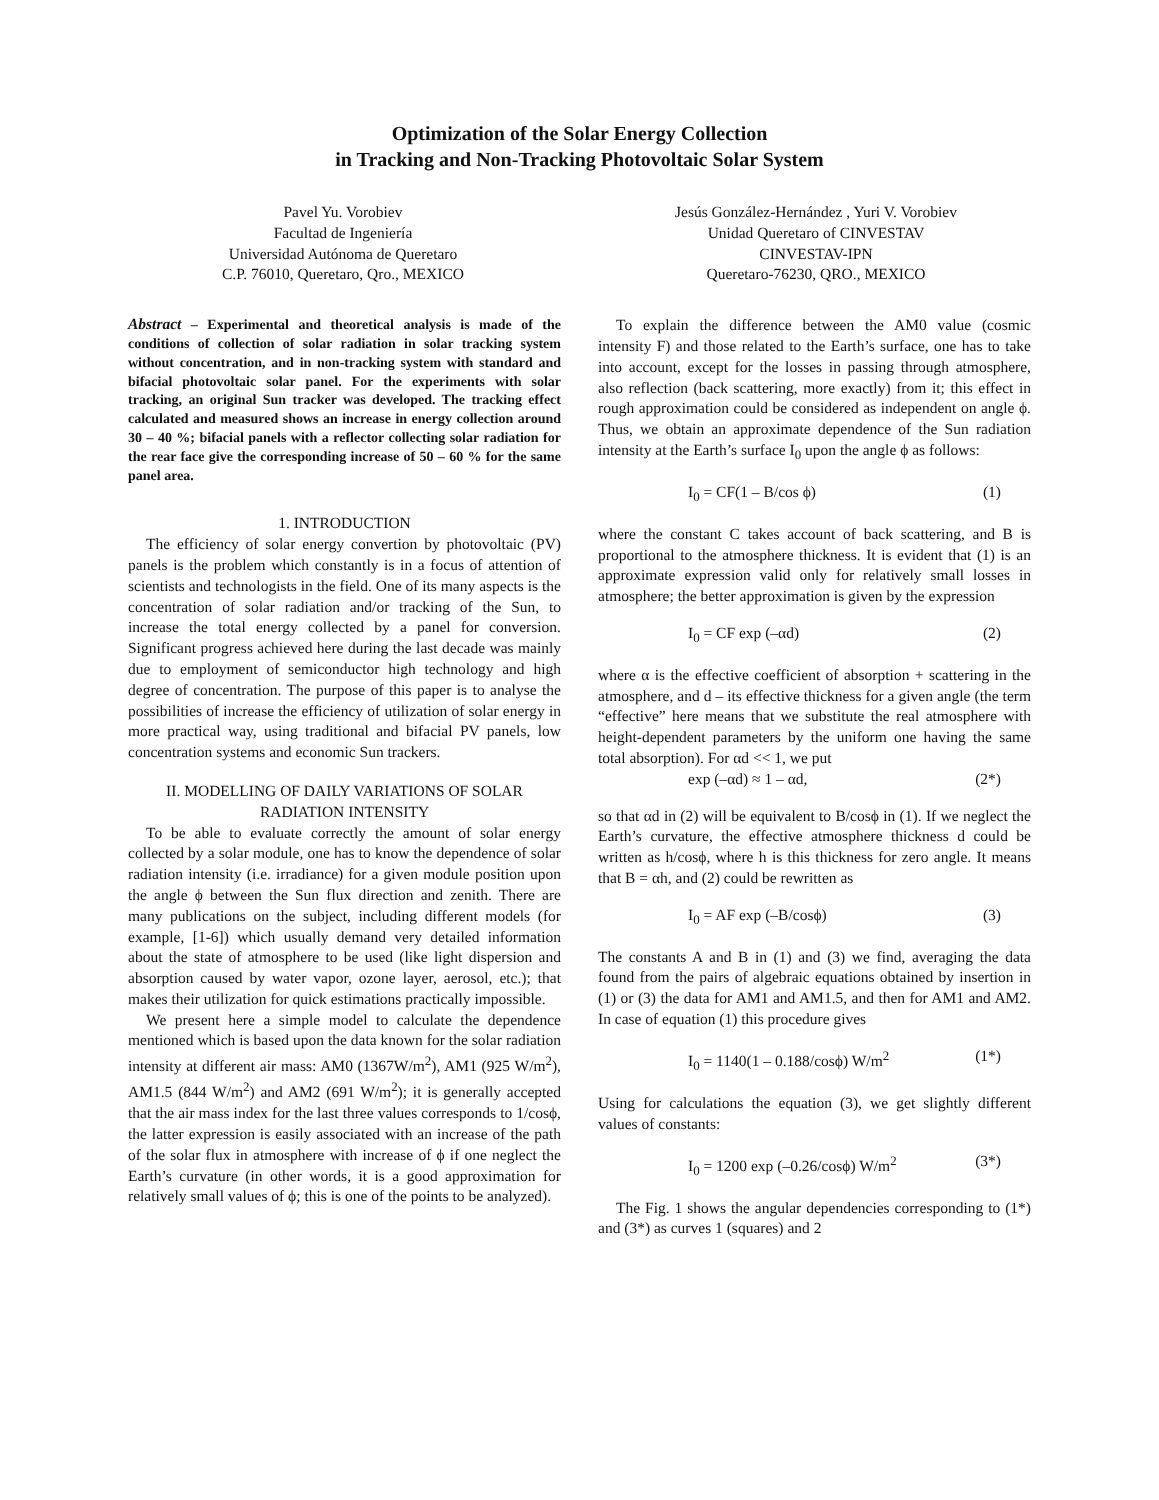Optimization of the Solar Energy Collection
in Tracking and Non-Tracking Photovoltaic Solar System
Pavel Yu. Vorobiev
Facultad de Ingeniería
Universidad Autónoma de Queretaro
C.P. 76010, Queretaro, Qro., MEXICO
Jesús González-Hernández , Yuri V. Vorobiev
Unidad Queretaro of CINVESTAV
CINVESTAV-IPN
Queretaro-76230, QRO., MEXICO
Abstract – Experimental and theoretical analysis is made of the conditions of collection of solar radiation in solar tracking system without concentration, and in non-tracking system with standard and bifacial photovoltaic solar panel. For the experiments with solar tracking, an original Sun tracker was developed. The tracking effect calculated and measured shows an increase in energy collection around 30 – 40 %; bifacial panels with a reflector collecting solar radiation for the rear face give the corresponding increase of 50 – 60 % for the same panel area.
1. INTRODUCTION
The efficiency of solar energy convertion by photovoltaic (PV) panels is the problem which constantly is in a focus of attention of scientists and technologists in the field. One of its many aspects is the concentration of solar radiation and/or tracking of the Sun, to increase the total energy collected by a panel for conversion. Significant progress achieved here during the last decade was mainly due to employment of semiconductor high technology and high degree of concentration. The purpose of this paper is to analyse the possibilities of increase the efficiency of utilization of solar energy in more practical way, using traditional and bifacial PV panels, low concentration systems and economic Sun trackers.
II. MODELLING OF DAILY VARIATIONS OF SOLAR RADIATION INTENSITY
To be able to evaluate correctly the amount of solar energy collected by a solar module, one has to know the dependence of solar radiation intensity (i.e. irradiance) for a given module position upon the angle ϕ between the Sun flux direction and zenith. There are many publications on the subject, including different models (for example, [1-6]) which usually demand very detailed information about the state of atmosphere to be used (like light dispersion and absorption caused by water vapor, ozone layer, aerosol, etc.); that makes their utilization for quick estimations practically impossible.
We present here a simple model to calculate the dependence mentioned which is based upon the data known for the solar radiation intensity at different air mass: AM0 (1367W/m<sup>2</sup>), AM1 (925 W/m<sup>2</sup>), AM1.5 (844 W/m<sup>2</sup>) and AM2 (691 W/m<sup>2</sup>); it is generally accepted that the air mass index for the last three values corresponds to 1/cosϕ, the latter expression is easily associated with an increase of the path of the solar flux in atmosphere with increase of ϕ if one neglect the Earth’s curvature (in other words, it is a good approximation for relatively small values of ϕ; this is one of the points to be analyzed).
To explain the difference between the AM0 value (cosmic intensity F) and those related to the Earth’s surface, one has to take into account, except for the losses in passing through atmosphere, also reflection (back scattering, more exactly) from it; this effect in rough approximation could be considered as independent on angle ϕ. Thus, we obtain an approximate dependence of the Sun radiation intensity at the Earth’s surface I<sub>0</sub> upon the angle ϕ as follows:
I<sub>0</sub> = CF(1 – B/cos ϕ) (1)
where the constant C takes account of back scattering, and B is proportional to the atmosphere thickness. It is evident that (1) is an approximate expression valid only for relatively small losses in atmosphere; the better approximation is given by the expression
I<sub>0</sub> = CF exp (–αd) (2)
where α is the effective coefficient of absorption + scattering in the atmosphere, and d – its effective thickness for a given angle (the term “effective” here means that we substitute the real atmosphere with height-dependent parameters by the uniform one having the same total absorption). For αd << 1, we put
exp (–αd) ≈ 1 – αd, (2*)
so that αd in (2) will be equivalent to B/cosϕ in (1). If we neglect the Earth’s curvature, the effective atmosphere thickness d could be written as h/cosϕ, where h is this thickness for zero angle. It means that B = αh, and (2) could be rewritten as
I<sub>0</sub> = AF exp (–B/cosϕ) (3)
The constants A and B in (1) and (3) we find, averaging the data found from the pairs of algebraic equations obtained by insertion in (1) or (3) the data for AM1 and AM1.5, and then for AM1 and AM2. In case of equation (1) this procedure gives
I<sub>0</sub> = 1140(1 – 0.188/cosϕ) W/m<sup>2</sup> (1*)
Using for calculations the equation (3), we get slightly different values of constants:
I<sub>0</sub> = 1200 exp (–0.26/cosϕ) W/m<sup>2</sup> (3*)
The Fig. 1 shows the angular dependencies corresponding to (1*) and (3*) as curves 1 (squares) and 2